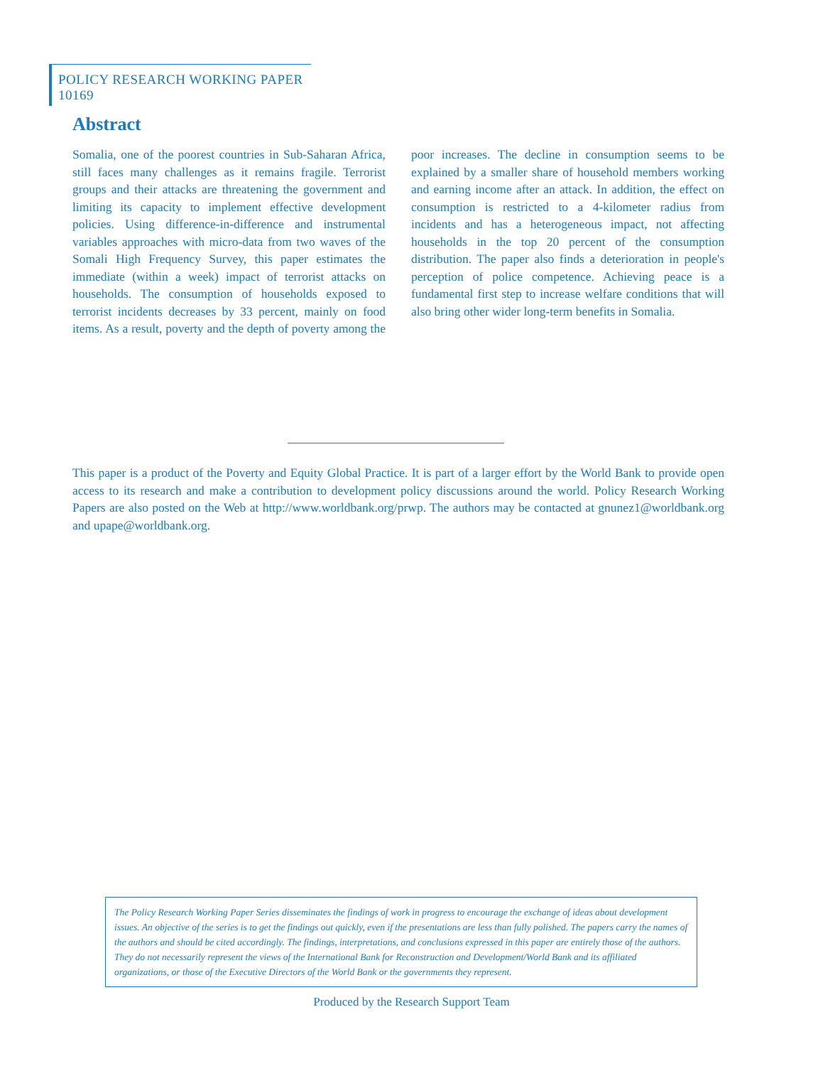POLICY RESEARCH WORKING PAPER 10169
Abstract
Somalia, one of the poorest countries in Sub-Saharan Africa, still faces many challenges as it remains fragile. Terrorist groups and their attacks are threatening the government and limiting its capacity to implement effective development policies. Using difference-in-difference and instrumental variables approaches with micro-data from two waves of the Somali High Frequency Survey, this paper estimates the immediate (within a week) impact of terrorist attacks on households. The consumption of households exposed to terrorist incidents decreases by 33 percent, mainly on food items. As a result, poverty and the depth of poverty among the poor increases. The decline in consumption seems to be explained by a smaller share of household members working and earning income after an attack. In addition, the effect on consumption is restricted to a 4-kilometer radius from incidents and has a heterogeneous impact, not affecting households in the top 20 percent of the consumption distribution. The paper also finds a deterioration in people's perception of police competence. Achieving peace is a fundamental first step to increase welfare conditions that will also bring other wider long-term benefits in Somalia.
This paper is a product of the Poverty and Equity Global Practice. It is part of a larger effort by the World Bank to provide open access to its research and make a contribution to development policy discussions around the world. Policy Research Working Papers are also posted on the Web at http://www.worldbank.org/prwp. The authors may be contacted at gnunez1@worldbank.org and upape@worldbank.org.
The Policy Research Working Paper Series disseminates the findings of work in progress to encourage the exchange of ideas about development issues. An objective of the series is to get the findings out quickly, even if the presentations are less than fully polished. The papers carry the names of the authors and should be cited accordingly. The findings, interpretations, and conclusions expressed in this paper are entirely those of the authors. They do not necessarily represent the views of the International Bank for Reconstruction and Development/World Bank and its affiliated organizations, or those of the Executive Directors of the World Bank or the governments they represent.
Produced by the Research Support Team